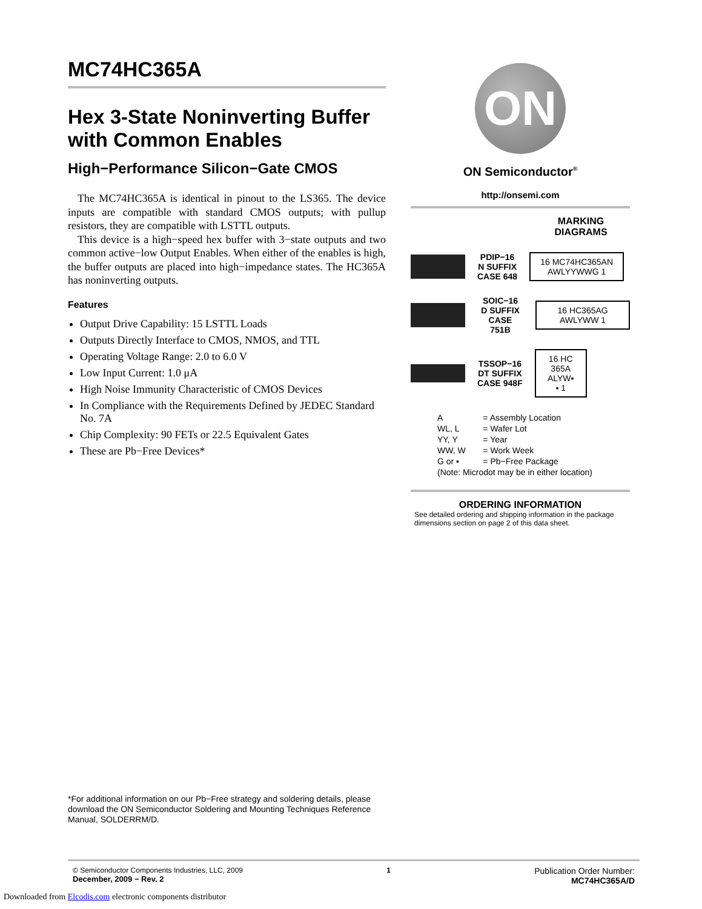MC74HC365A
Hex 3-State Noninverting Buffer with Common Enables
High−Performance Silicon−Gate CMOS
The MC74HC365A is identical in pinout to the LS365. The device inputs are compatible with standard CMOS outputs; with pullup resistors, they are compatible with LSTTL outputs.
This device is a high−speed hex buffer with 3−state outputs and two common active−low Output Enables. When either of the enables is high, the buffer outputs are placed into high−impedance states. The HC365A has noninverting outputs.
Features
Output Drive Capability: 15 LSTTL Loads
Outputs Directly Interface to CMOS, NMOS, and TTL
Operating Voltage Range: 2.0 to 6.0 V
Low Input Current: 1.0 μA
High Noise Immunity Characteristic of CMOS Devices
In Compliance with the Requirements Defined by JEDEC Standard No. 7A
Chip Complexity: 90 FETs or 22.5 Equivalent Gates
These are Pb−Free Devices*
ON
ON Semiconductor<sup>®</sup>
http://onsemi.com
MARKING
DIAGRAMS
PDIP−16
N SUFFIX
CASE 648
16 MC74HC365AN
AWLYYWWG 1
SOIC−16
D SUFFIX
CASE 751B
16 HC365AG
AWLYWW 1
TSSOP−16
DT SUFFIX
CASE 948F
16 HC
365A
ALYW▪
▪ 1
| A | = Assembly Location |
| WL, L | = Wafer Lot |
| YY, Y | = Year |
| WW, W | = Work Week |
| G or ▪ | = Pb−Free Package |
| (Note: Microdot may be in either location) | |
ORDERING INFORMATION
See detailed ordering and shipping information in the package dimensions section on page 2 of this data sheet.
*For additional information on our Pb−Free strategy and soldering details, please download the ON Semiconductor Soldering and Mounting Techniques Reference Manual, SOLDERRM/D.
© Semiconductor Components Industries, LLC, 2009
December, 2009 − Rev. 2
1
Publication Order Number:
MC74HC365A/D
Downloaded from Elcodis.com electronic components distributor